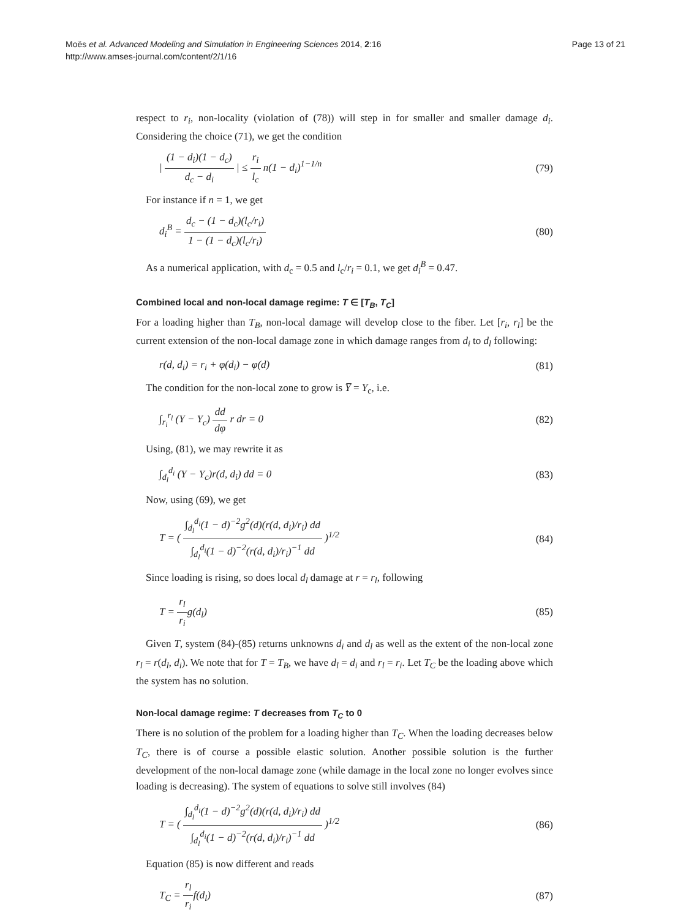Moës et al. Advanced Modeling and Simulation in Engineering Sciences 2014, 2:16
http://www.amses-journal.com/content/2/1/16
Page 13 of 21
respect to r<sub>i</sub>, non-locality (violation of (78)) will step in for smaller and smaller damage d<sub>i</sub>. Considering the choice (71), we get the condition
| (1 − d<sub>i</sub>)(1 − d<sub>c</sub>) d<sub>c</sub> − d<sub>i</sub> | ≤ r<sub>i</sub> l<sub>c</sub> n(1 − d<sub>i</sub>)<sup>1−1/n</sup>
(79)
For instance if n = 1, we get
d<sub>i</sub><sup>B</sup> = d<sub>c</sub> − (1 − d<sub>c</sub>)(l<sub>c</sub>/r<sub>i</sub>) 1 − (1 − d<sub>c</sub>)(l<sub>c</sub>/r<sub>i</sub>)
(80)
As a numerical application, with d<sub>c</sub> = 0.5 and l<sub>c</sub>/r<sub>i</sub> = 0.1, we get d<sub>i</sub><sup>B</sup> = 0.47.
Combined local and non-local damage regime: T ∈ [T<sub>B</sub>, T<sub>C</sub>]
For a loading higher than T<sub>B</sub>, non-local damage will develop close to the fiber. Let [r<sub>i</sub>, r<sub>l</sub>] be the current extension of the non-local damage zone in which damage ranges from d<sub>i</sub> to d<sub>l</sub> following:
r(d, d<sub>i</sub>) = r<sub>i</sub> + φ(d<sub>i</sub>) − φ(d) (81)
The condition for the non-local zone to grow is Y̅ = Y<sub>c</sub>, i.e.
∫<sub>r<sub>i</sub></sub><sup>r<sub>l</sub></sup> (Y − Y<sub>c</sub>) dd dφ r dr = 0 (82)
Using, (81), we may rewrite it as
∫<sub>d<sub>l</sub></sub><sup>d<sub>i</sub></sup> (Y − Y<sub>c</sub>)r(d, d<sub>i</sub>) dd = 0 (83)
Now, using (69), we get
T = ( ∫<sub>d<sub>l</sub></sub><sup>d<sub>i</sub></sup>(1 − d)<sup>−2</sup>g<sup>2</sup>(d)(r(d, d<sub>i</sub>)/r<sub>i</sub>) dd ∫<sub>d<sub>l</sub></sub><sup>d<sub>i</sub></sup>(1 − d)<sup>−2</sup>(r(d, d<sub>i</sub>)/r<sub>i</sub>)<sup>−1</sup> dd )<sup>1/2</sup>
(84)
Since loading is rising, so does local d<sub>l</sub> damage at r = r<sub>l</sub>, following
T = r<sub>l</sub> r<sub>i</sub>g(d<sub>l</sub>) (85)
Given T, system (84)-(85) returns unknowns d<sub>i</sub> and d<sub>l</sub> as well as the extent of the non-local zone r<sub>l</sub> = r(d<sub>l</sub>, d<sub>i</sub>). We note that for T = T<sub>B</sub>, we have d<sub>l</sub> = d<sub>i</sub> and r<sub>l</sub> = r<sub>i</sub>. Let T<sub>C</sub> be the loading above which the system has no solution.
Non-local damage regime: T decreases from T<sub>C</sub> to 0
There is no solution of the problem for a loading higher than T<sub>C</sub>. When the loading decreases below T<sub>C</sub>, there is of course a possible elastic solution. Another possible solution is the further development of the non-local damage zone (while damage in the local zone no longer evolves since loading is decreasing). The system of equations to solve still involves (84)
T = ( ∫<sub>d<sub>l</sub></sub><sup>d<sub>i</sub></sup>(1 − d)<sup>−2</sup>g<sup>2</sup>(d)(r(d, d<sub>i</sub>)/r<sub>i</sub>) dd ∫<sub>d<sub>l</sub></sub><sup>d<sub>i</sub></sup>(1 − d)<sup>−2</sup>(r(d, d<sub>i</sub>)/r<sub>i</sub>)<sup>−1</sup> dd )<sup>1/2</sup>
(86)
Equation (85) is now different and reads
T<sub>C</sub> = r<sub>l</sub> r<sub>i</sub>f(d<sub>l</sub>) (87)